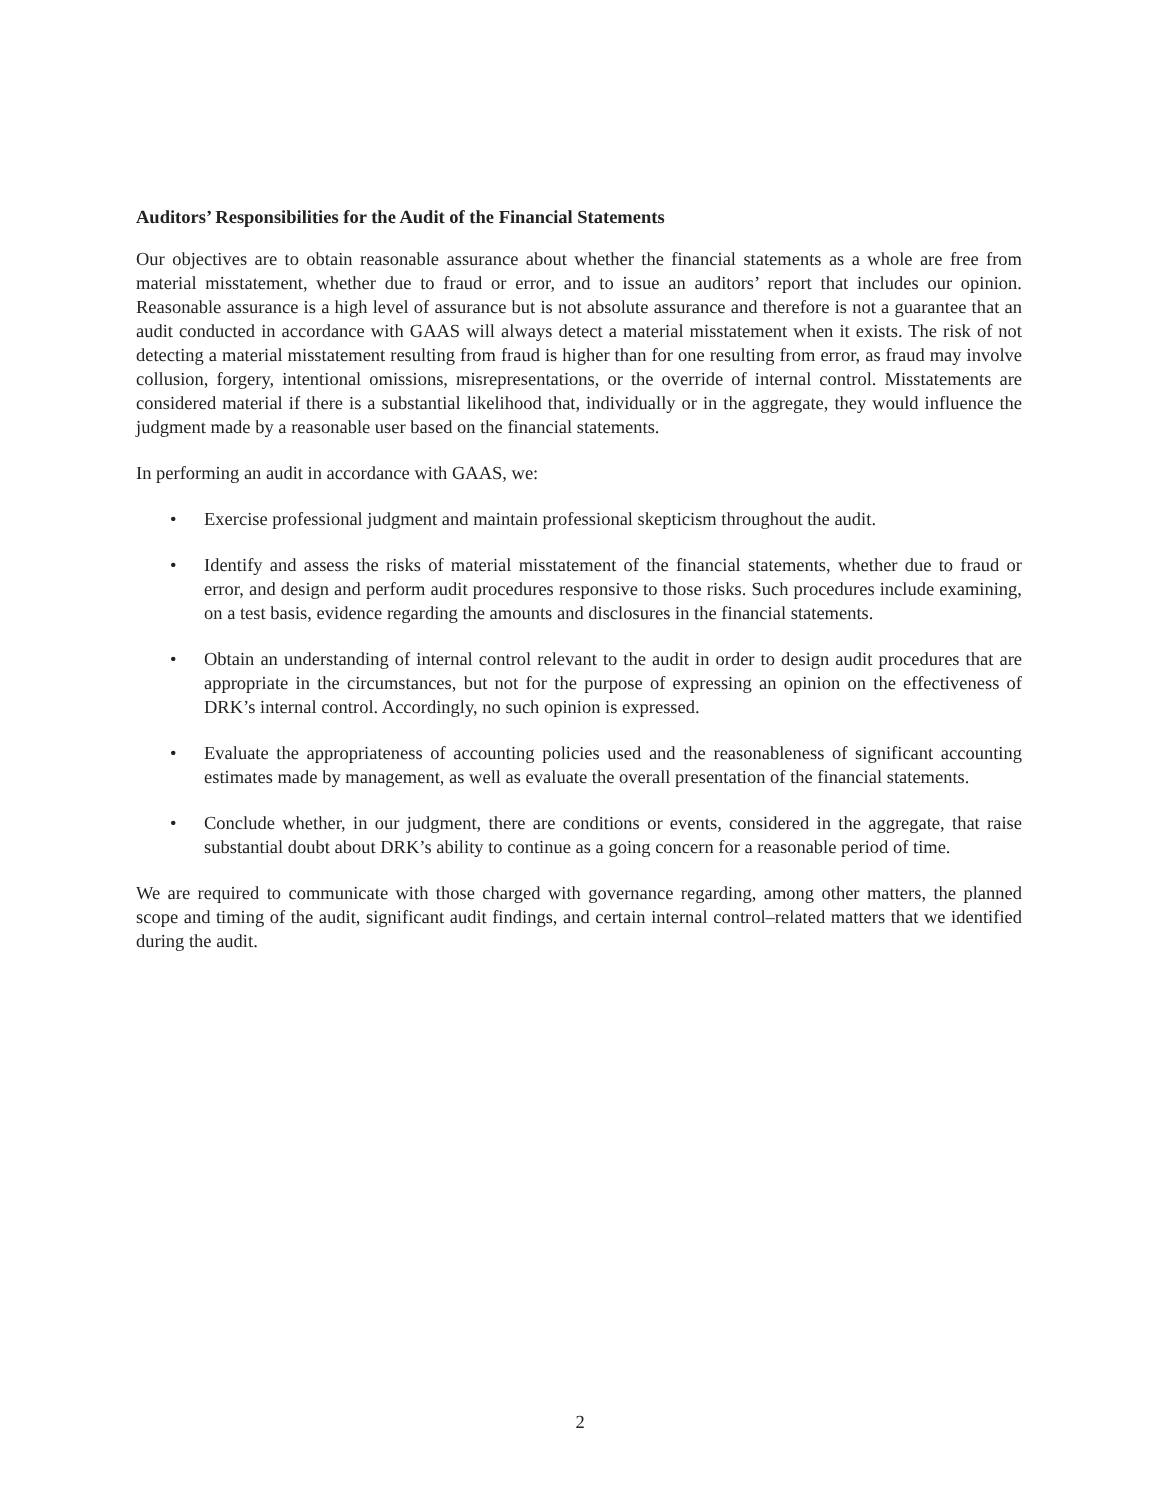Auditors’ Responsibilities for the Audit of the Financial Statements
Our objectives are to obtain reasonable assurance about whether the financial statements as a whole are free from material misstatement, whether due to fraud or error, and to issue an auditors’ report that includes our opinion. Reasonable assurance is a high level of assurance but is not absolute assurance and therefore is not a guarantee that an audit conducted in accordance with GAAS will always detect a material misstatement when it exists. The risk of not detecting a material misstatement resulting from fraud is higher than for one resulting from error, as fraud may involve collusion, forgery, intentional omissions, misrepresentations, or the override of internal control. Misstatements are considered material if there is a substantial likelihood that, individually or in the aggregate, they would influence the judgment made by a reasonable user based on the financial statements.
In performing an audit in accordance with GAAS, we:
• Exercise professional judgment and maintain professional skepticism throughout the audit.
• Identify and assess the risks of material misstatement of the financial statements, whether due to fraud or error, and design and perform audit procedures responsive to those risks. Such procedures include examining, on a test basis, evidence regarding the amounts and disclosures in the financial statements.
• Obtain an understanding of internal control relevant to the audit in order to design audit procedures that are appropriate in the circumstances, but not for the purpose of expressing an opinion on the effectiveness of DRK’s internal control. Accordingly, no such opinion is expressed.
• Evaluate the appropriateness of accounting policies used and the reasonableness of significant accounting estimates made by management, as well as evaluate the overall presentation of the financial statements.
• Conclude whether, in our judgment, there are conditions or events, considered in the aggregate, that raise substantial doubt about DRK’s ability to continue as a going concern for a reasonable period of time.
We are required to communicate with those charged with governance regarding, among other matters, the planned scope and timing of the audit, significant audit findings, and certain internal control–related matters that we identified during the audit.
2